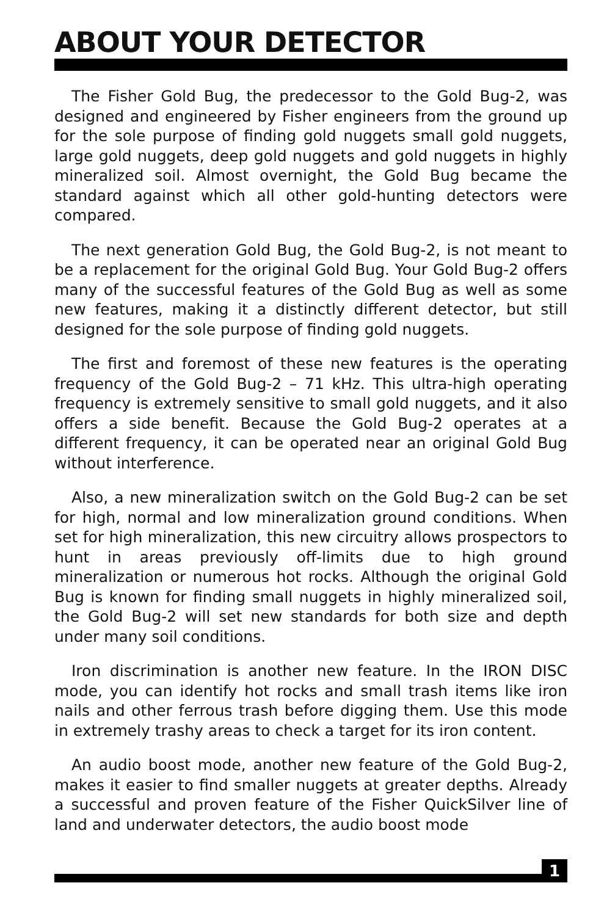ABOUT YOUR DETECTOR
The Fisher Gold Bug, the predecessor to the Gold Bug-2, was designed and engineered by Fisher engineers from the ground up for the sole purpose of finding gold nuggets small gold nuggets, large gold nuggets, deep gold nuggets and gold nuggets in highly mineralized soil. Almost overnight, the Gold Bug became the standard against which all other gold-hunting detectors were compared.
The next generation Gold Bug, the Gold Bug-2, is not meant to be a replacement for the original Gold Bug. Your Gold Bug-2 offers many of the successful features of the Gold Bug as well as some new features, making it a distinctly different detector, but still designed for the sole purpose of finding gold nuggets.
The first and foremost of these new features is the operating frequency of the Gold Bug-2 – 71 kHz. This ultra-high operating frequency is extremely sensitive to small gold nuggets, and it also offers a side benefit. Because the Gold Bug-2 operates at a different frequency, it can be operated near an original Gold Bug without interference.
Also, a new mineralization switch on the Gold Bug-2 can be set for high, normal and low mineralization ground conditions. When set for high mineralization, this new circuitry allows prospectors to hunt in areas previously off-limits due to high ground mineralization or numerous hot rocks. Although the original Gold Bug is known for finding small nuggets in highly mineralized soil, the Gold Bug-2 will set new standards for both size and depth under many soil conditions.
Iron discrimination is another new feature. In the IRON DISC mode, you can identify hot rocks and small trash items like iron nails and other ferrous trash before digging them. Use this mode in extremely trashy areas to check a target for its iron content.
An audio boost mode, another new feature of the Gold Bug-2, makes it easier to find smaller nuggets at greater depths. Already a successful and proven feature of the Fisher QuickSilver line of land and underwater detectors, the audio boost mode
1